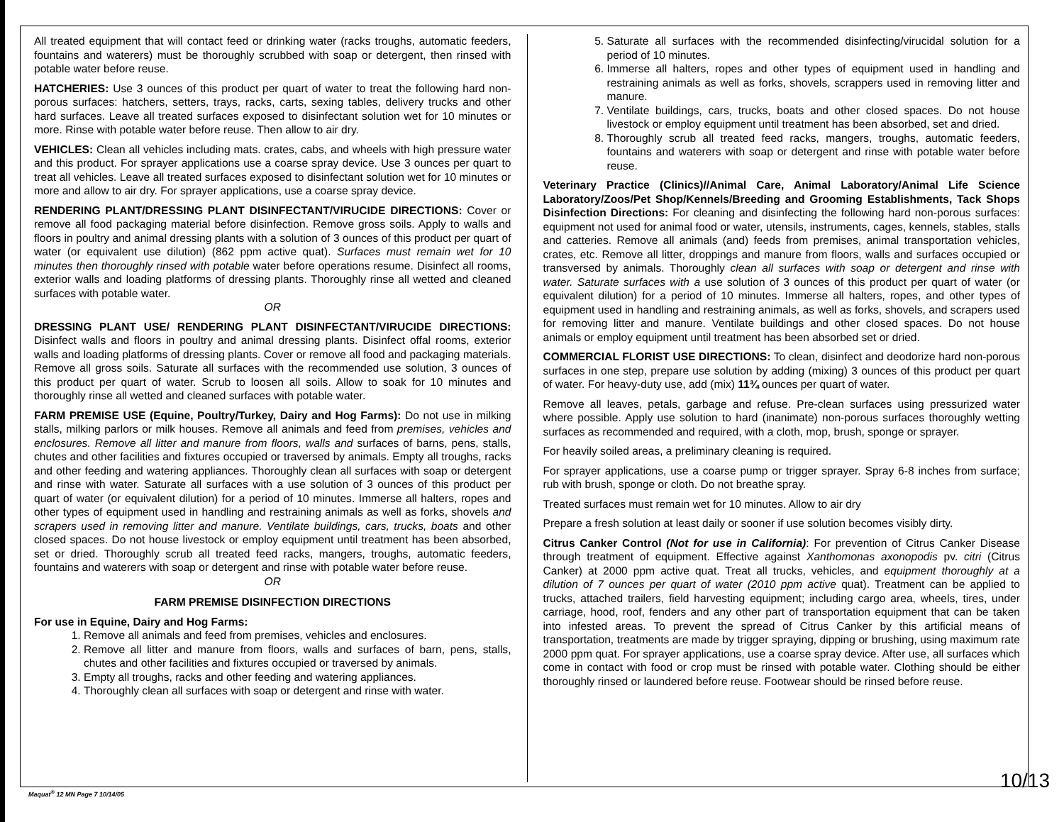All treated equipment that will contact feed or drinking water (racks troughs, automatic feeders, fountains and waterers) must be thoroughly scrubbed with soap or detergent, then rinsed with potable water before reuse.
HATCHERIES: Use 3 ounces of this product per quart of water to treat the following hard non-porous surfaces: hatchers, setters, trays, racks, carts, sexing tables, delivery trucks and other hard surfaces. Leave all treated surfaces exposed to disinfectant solution wet for 10 minutes or more. Rinse with potable water before reuse. Then allow to air dry.
VEHICLES: Clean all vehicles including mats. crates, cabs, and wheels with high pressure water and this product. For sprayer applications use a coarse spray device. Use 3 ounces per quart to treat all vehicles. Leave all treated surfaces exposed to disinfectant solution wet for 10 minutes or more and allow to air dry. For sprayer applications, use a coarse spray device.
RENDERING PLANT/DRESSING PLANT DISINFECTANT/VIRUCIDE DIRECTIONS: Cover or remove all food packaging material before disinfection. Remove gross soils. Apply to walls and floors in poultry and animal dressing plants with a solution of 3 ounces of this product per quart of water (or equivalent use dilution) (862 ppm active quat). Surfaces must remain wet for 10 minutes then thoroughly rinsed with potable water before operations resume. Disinfect all rooms, exterior walls and loading platforms of dressing plants. Thoroughly rinse all wetted and cleaned surfaces with potable water.
OR
DRESSING PLANT USE/ RENDERING PLANT DISINFECTANT/VIRUCIDE DIRECTIONS: Disinfect walls and floors in poultry and animal dressing plants. Disinfect offal rooms, exterior walls and loading platforms of dressing plants. Cover or remove all food and packaging materials. Remove all gross soils. Saturate all surfaces with the recommended use solution, 3 ounces of this product per quart of water. Scrub to loosen all soils. Allow to soak for 10 minutes and thoroughly rinse all wetted and cleaned surfaces with potable water.
FARM PREMISE USE (Equine, Poultry/Turkey, Dairy and Hog Farms): Do not use in milking stalls, milking parlors or milk houses. Remove all animals and feed from premises, vehicles and enclosures. Remove all litter and manure from floors, walls and surfaces of barns, pens, stalls, chutes and other facilities and fixtures occupied or traversed by animals. Empty all troughs, racks and other feeding and watering appliances. Thoroughly clean all surfaces with soap or detergent and rinse with water. Saturate all surfaces with a use solution of 3 ounces of this product per quart of water (or equivalent dilution) for a period of 10 minutes. Immerse all halters, ropes and other types of equipment used in handling and restraining animals as well as forks, shovels and scrapers used in removing litter and manure. Ventilate buildings, cars, trucks, boats and other closed spaces. Do not house livestock or employ equipment until treatment has been absorbed, set or dried. Thoroughly scrub all treated feed racks, mangers, troughs, automatic feeders, fountains and waterers with soap or detergent and rinse with potable water before reuse.
OR
FARM PREMISE DISINFECTION DIRECTIONS
For use in Equine, Dairy and Hog Farms:
1. Remove all animals and feed from premises, vehicles and enclosures.
2. Remove all litter and manure from floors, walls and surfaces of barn, pens, stalls, chutes and other facilities and fixtures occupied or traversed by animals.
3. Empty all troughs, racks and other feeding and watering appliances.
4. Thoroughly clean all surfaces with soap or detergent and rinse with water.
5. Saturate all surfaces with the recommended disinfecting/virucidal solution for a period of 10 minutes.
6. Immerse all halters, ropes and other types of equipment used in handling and restraining animals as well as forks, shovels, scrappers used in removing litter and manure.
7. Ventilate buildings, cars, trucks, boats and other closed spaces. Do not house livestock or employ equipment until treatment has been absorbed, set and dried.
8. Thoroughly scrub all treated feed racks, mangers, troughs, automatic feeders, fountains and waterers with soap or detergent and rinse with potable water before reuse.
Veterinary Practice (Clinics)//Animal Care, Animal Laboratory/Animal Life Science Laboratory/Zoos/Pet Shop/Kennels/Breeding and Grooming Establishments, Tack Shops Disinfection Directions: For cleaning and disinfecting the following hard non-porous surfaces: equipment not used for animal food or water, utensils, instruments, cages, kennels, stables, stalls and catteries. Remove all animals (and) feeds from premises, animal transportation vehicles, crates, etc. Remove all litter, droppings and manure from floors, walls and surfaces occupied or transversed by animals. Thoroughly clean all surfaces with soap or detergent and rinse with water. Saturate surfaces with a use solution of 3 ounces of this product per quart of water (or equivalent dilution) for a period of 10 minutes. Immerse all halters, ropes, and other types of equipment used in handling and restraining animals, as well as forks, shovels, and scrapers used for removing litter and manure. Ventilate buildings and other closed spaces. Do not house animals or employ equipment until treatment has been absorbed set or dried.
COMMERCIAL FLORIST USE DIRECTIONS: To clean, disinfect and deodorize hard non-porous surfaces in one step, prepare use solution by adding (mixing) 3 ounces of this product per quart of water. For heavy-duty use, add (mix) 11¾ ounces per quart of water.
Remove all leaves, petals, garbage and refuse. Pre-clean surfaces using pressurized water where possible. Apply use solution to hard (inanimate) non-porous surfaces thoroughly wetting surfaces as recommended and required, with a cloth, mop, brush, sponge or sprayer.
For heavily soiled areas, a preliminary cleaning is required.
For sprayer applications, use a coarse pump or trigger sprayer. Spray 6-8 inches from surface; rub with brush, sponge or cloth. Do not breathe spray.
Treated surfaces must remain wet for 10 minutes. Allow to air dry
Prepare a fresh solution at least daily or sooner if use solution becomes visibly dirty.
Citrus Canker Control (Not for use in California): For prevention of Citrus Canker Disease through treatment of equipment. Effective against Xanthomonas axonopodis pv. citri (Citrus Canker) at 2000 ppm active quat. Treat all trucks, vehicles, and equipment thoroughly at a dilution of 7 ounces per quart of water (2010 ppm active quat). Treatment can be applied to trucks, attached trailers, field harvesting equipment; including cargo area, wheels, tires, under carriage, hood, roof, fenders and any other part of transportation equipment that can be taken into infested areas. To prevent the spread of Citrus Canker by this artificial means of transportation, treatments are made by trigger spraying, dipping or brushing, using maximum rate 2000 ppm quat. For sprayer applications, use a coarse spray device. After use, all surfaces which come in contact with food or crop must be rinsed with potable water. Clothing should be either thoroughly rinsed or laundered before reuse. Footwear should be rinsed before reuse.
Maquat<sup>®</sup> 12 MN Page 7 10/14/05 10/13